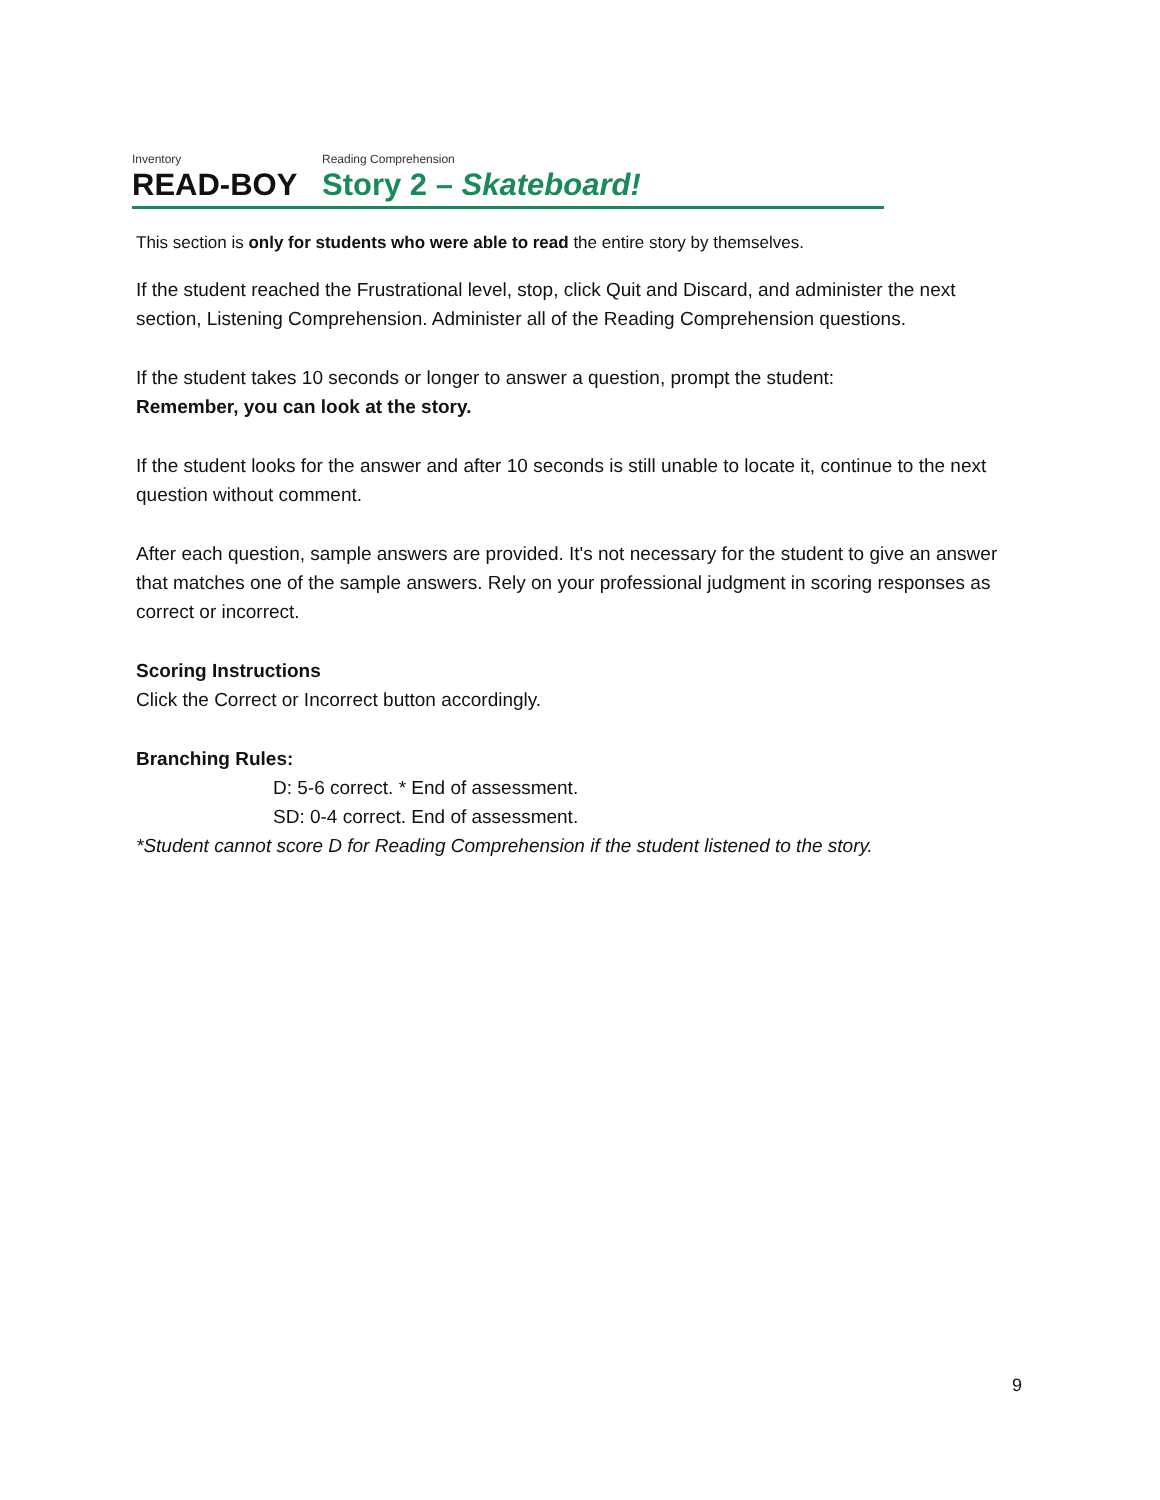Inventory Reading Comprehension
READ-BOY Story 2 – Skateboard!
This section is only for students who were able to read the entire story by themselves.
If the student reached the Frustrational level, stop, click Quit and Discard, and administer the next section, Listening Comprehension. Administer all of the Reading Comprehension questions.
If the student takes 10 seconds or longer to answer a question, prompt the student:
Remember, you can look at the story.
If the student looks for the answer and after 10 seconds is still unable to locate it, continue to the next question without comment.
After each question, sample answers are provided. It's not necessary for the student to give an answer that matches one of the sample answers. Rely on your professional judgment in scoring responses as correct or incorrect.
Scoring Instructions
Click the Correct or Incorrect button accordingly.
Branching Rules:
D: 5-6 correct. * End of assessment.
SD: 0-4 correct. End of assessment.
*Student cannot score D for Reading Comprehension if the student listened to the story.
9